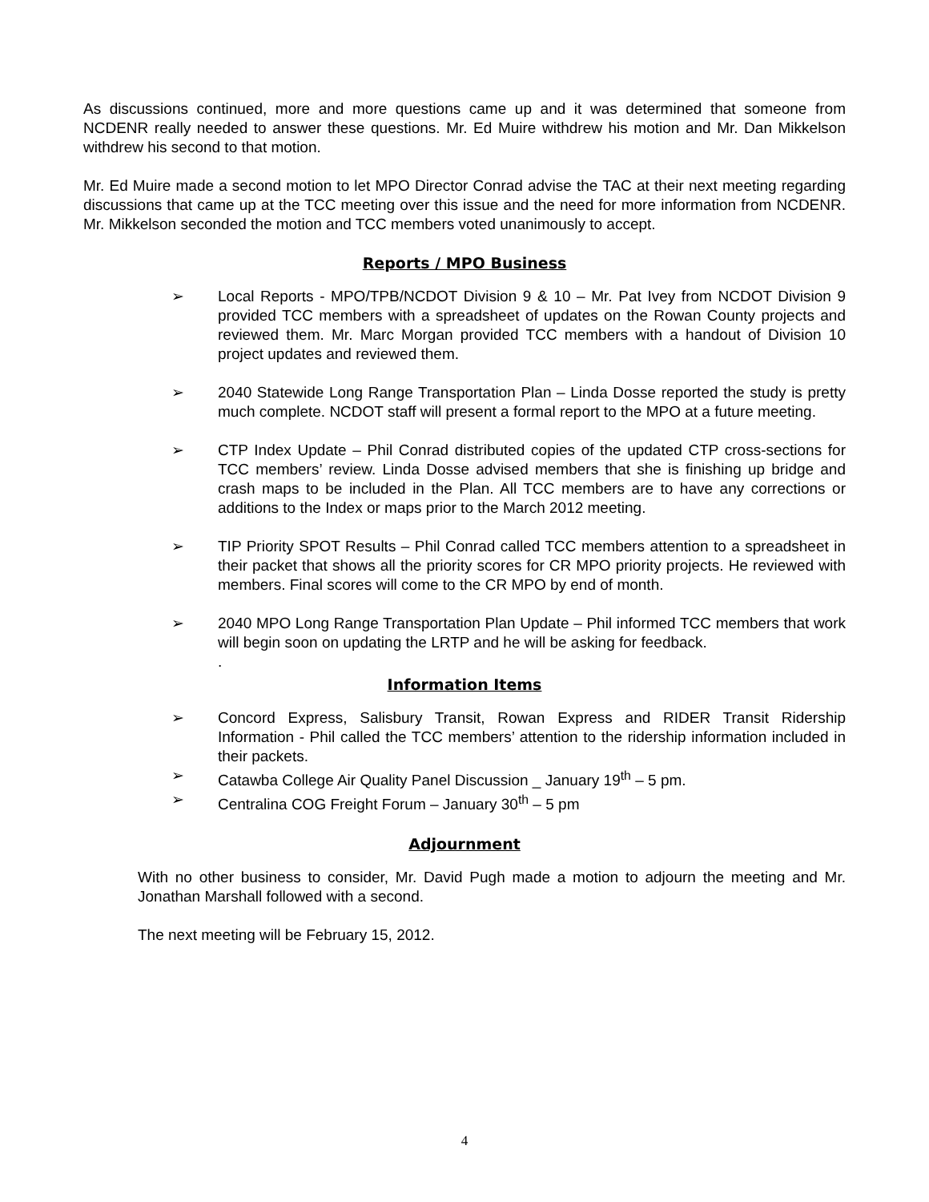As discussions continued, more and more questions came up and it was determined that someone from NCDENR really needed to answer these questions. Mr. Ed Muire withdrew his motion and Mr. Dan Mikkelson withdrew his second to that motion.
Mr. Ed Muire made a second motion to let MPO Director Conrad advise the TAC at their next meeting regarding discussions that came up at the TCC meeting over this issue and the need for more information from NCDENR. Mr. Mikkelson seconded the motion and TCC members voted unanimously to accept.
Reports / MPO Business
➢ Local Reports - MPO/TPB/NCDOT Division 9 & 10 – Mr. Pat Ivey from NCDOT Division 9 provided TCC members with a spreadsheet of updates on the Rowan County projects and reviewed them. Mr. Marc Morgan provided TCC members with a handout of Division 10 project updates and reviewed them.
➢ 2040 Statewide Long Range Transportation Plan – Linda Dosse reported the study is pretty much complete. NCDOT staff will present a formal report to the MPO at a future meeting.
➢ CTP Index Update – Phil Conrad distributed copies of the updated CTP cross-sections for TCC members’ review. Linda Dosse advised members that she is finishing up bridge and crash maps to be included in the Plan. All TCC members are to have any corrections or additions to the Index or maps prior to the March 2012 meeting.
➢ TIP Priority SPOT Results – Phil Conrad called TCC members attention to a spreadsheet in their packet that shows all the priority scores for CR MPO priority projects. He reviewed with members. Final scores will come to the CR MPO by end of month.
➢ 2040 MPO Long Range Transportation Plan Update – Phil informed TCC members that work will begin soon on updating the LRTP and he will be asking for feedback.
.
Information Items
➢ Concord Express, Salisbury Transit, Rowan Express and RIDER Transit Ridership Information - Phil called the TCC members’ attention to the ridership information included in their packets.
➢ Catawba College Air Quality Panel Discussion _ January 19<sup>th</sup> – 5 pm.
➢ Centralina COG Freight Forum – January 30<sup>th</sup> – 5 pm
Adjournment
With no other business to consider, Mr. David Pugh made a motion to adjourn the meeting and Mr. Jonathan Marshall followed with a second.
The next meeting will be February 15, 2012.
4